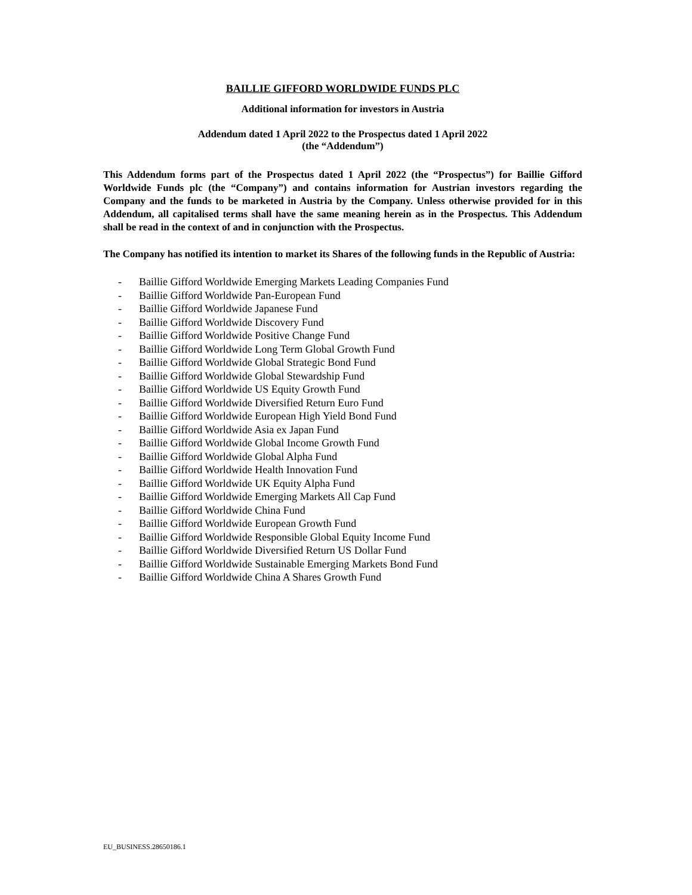BAILLIE GIFFORD WORLDWIDE FUNDS PLC
Additional information for investors in Austria
Addendum dated 1 April 2022 to the Prospectus dated 1 April 2022
(the “Addendum”)
This Addendum forms part of the Prospectus dated 1 April 2022 (the “Prospectus”) for Baillie Gifford Worldwide Funds plc (the “Company”) and contains information for Austrian investors regarding the Company and the funds to be marketed in Austria by the Company. Unless otherwise provided for in this Addendum, all capitalised terms shall have the same meaning herein as in the Prospectus. This Addendum shall be read in the context of and in conjunction with the Prospectus.
The Company has notified its intention to market its Shares of the following funds in the Republic of Austria:
- Baillie Gifford Worldwide Emerging Markets Leading Companies Fund
- Baillie Gifford Worldwide Pan-European Fund
- Baillie Gifford Worldwide Japanese Fund
- Baillie Gifford Worldwide Discovery Fund
- Baillie Gifford Worldwide Positive Change Fund
- Baillie Gifford Worldwide Long Term Global Growth Fund
- Baillie Gifford Worldwide Global Strategic Bond Fund
- Baillie Gifford Worldwide Global Stewardship Fund
- Baillie Gifford Worldwide US Equity Growth Fund
- Baillie Gifford Worldwide Diversified Return Euro Fund
- Baillie Gifford Worldwide European High Yield Bond Fund
- Baillie Gifford Worldwide Asia ex Japan Fund
- Baillie Gifford Worldwide Global Income Growth Fund
- Baillie Gifford Worldwide Global Alpha Fund
- Baillie Gifford Worldwide Health Innovation Fund
- Baillie Gifford Worldwide UK Equity Alpha Fund
- Baillie Gifford Worldwide Emerging Markets All Cap Fund
- Baillie Gifford Worldwide China Fund
- Baillie Gifford Worldwide European Growth Fund
- Baillie Gifford Worldwide Responsible Global Equity Income Fund
- Baillie Gifford Worldwide Diversified Return US Dollar Fund
- Baillie Gifford Worldwide Sustainable Emerging Markets Bond Fund
- Baillie Gifford Worldwide China A Shares Growth Fund
EU_BUSINESS.28650186.1